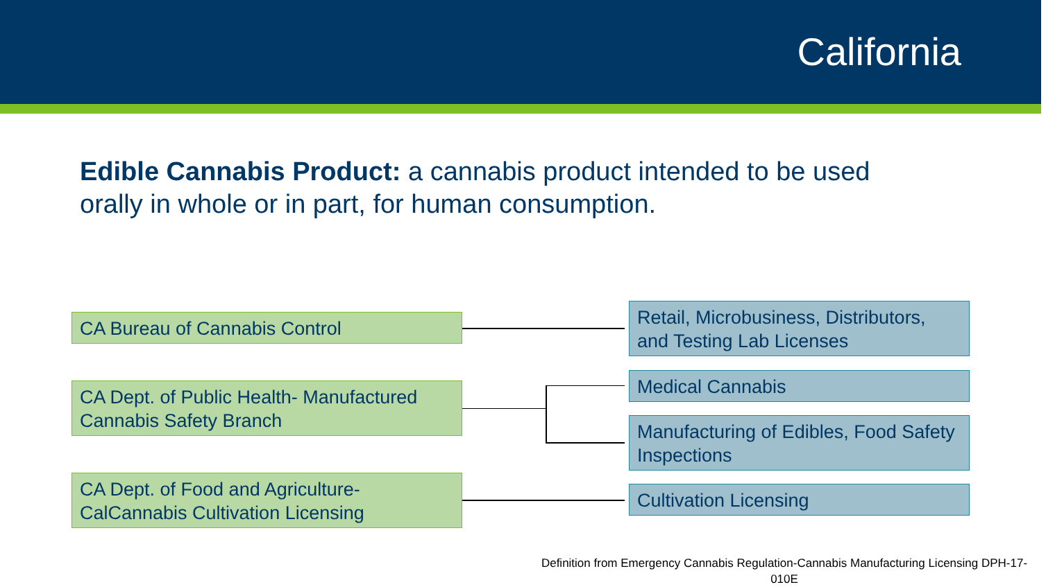California
Edible Cannabis Product: a cannabis product intended to be used orally in whole or in part, for human consumption.
CA Bureau of Cannabis Control
CA Dept. of Public Health- Manufactured Cannabis Safety Branch
CA Dept. of Food and Agriculture- CalCannabis Cultivation Licensing
Retail, Microbusiness, Distributors, and Testing Lab Licenses
Medical Cannabis
Manufacturing of Edibles, Food Safety Inspections
Cultivation Licensing
Definition from Emergency Cannabis Regulation-Cannabis Manufacturing Licensing DPH-17-
010E